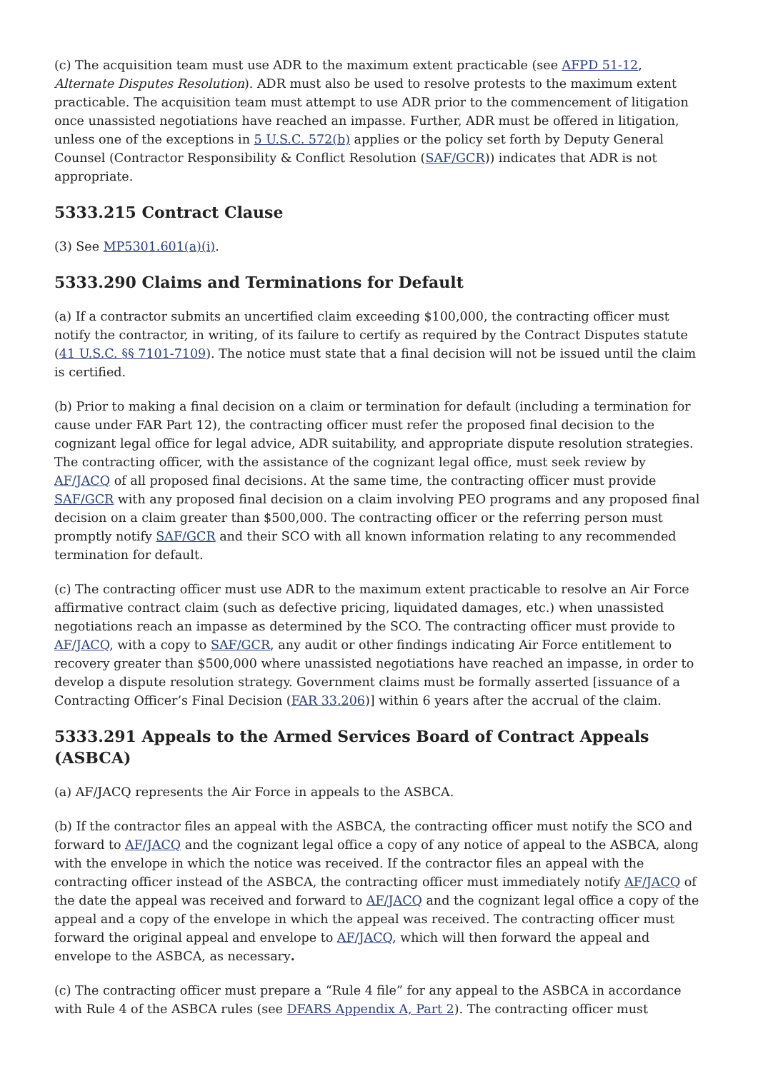(c) The acquisition team must use ADR to the maximum extent practicable (see AFPD 51-12, Alternate Disputes Resolution). ADR must also be used to resolve protests to the maximum extent practicable. The acquisition team must attempt to use ADR prior to the commencement of litigation once unassisted negotiations have reached an impasse. Further, ADR must be offered in litigation, unless one of the exceptions in 5 U.S.C. 572(b) applies or the policy set forth by Deputy General Counsel (Contractor Responsibility & Conflict Resolution (SAF/GCR)) indicates that ADR is not appropriate.
5333.215 Contract Clause
(3) See MP5301.601(a)(i).
5333.290 Claims and Terminations for Default
(a) If a contractor submits an uncertified claim exceeding $100,000, the contracting officer must notify the contractor, in writing, of its failure to certify as required by the Contract Disputes statute (41 U.S.C. §§ 7101-7109). The notice must state that a final decision will not be issued until the claim is certified.
(b) Prior to making a final decision on a claim or termination for default (including a termination for cause under FAR Part 12), the contracting officer must refer the proposed final decision to the cognizant legal office for legal advice, ADR suitability, and appropriate dispute resolution strategies. The contracting officer, with the assistance of the cognizant legal office, must seek review by AF/JACQ of all proposed final decisions. At the same time, the contracting officer must provide SAF/GCR with any proposed final decision on a claim involving PEO programs and any proposed final decision on a claim greater than $500,000. The contracting officer or the referring person must promptly notify SAF/GCR and their SCO with all known information relating to any recommended termination for default.
(c) The contracting officer must use ADR to the maximum extent practicable to resolve an Air Force affirmative contract claim (such as defective pricing, liquidated damages, etc.) when unassisted negotiations reach an impasse as determined by the SCO. The contracting officer must provide to AF/JACQ, with a copy to SAF/GCR, any audit or other findings indicating Air Force entitlement to recovery greater than $500,000 where unassisted negotiations have reached an impasse, in order to develop a dispute resolution strategy. Government claims must be formally asserted [issuance of a Contracting Officer’s Final Decision (FAR 33.206)] within 6 years after the accrual of the claim.
5333.291 Appeals to the Armed Services Board of Contract Appeals (ASBCA)
(a) AF/JACQ represents the Air Force in appeals to the ASBCA.
(b) If the contractor files an appeal with the ASBCA, the contracting officer must notify the SCO and forward to AF/JACQ and the cognizant legal office a copy of any notice of appeal to the ASBCA, along with the envelope in which the notice was received. If the contractor files an appeal with the contracting officer instead of the ASBCA, the contracting officer must immediately notify AF/JACQ of the date the appeal was received and forward to AF/JACQ and the cognizant legal office a copy of the appeal and a copy of the envelope in which the appeal was received. The contracting officer must forward the original appeal and envelope to AF/JACQ, which will then forward the appeal and envelope to the ASBCA, as necessary.
(c) The contracting officer must prepare a “Rule 4 file” for any appeal to the ASBCA in accordance with Rule 4 of the ASBCA rules (see DFARS Appendix A, Part 2). The contracting officer must